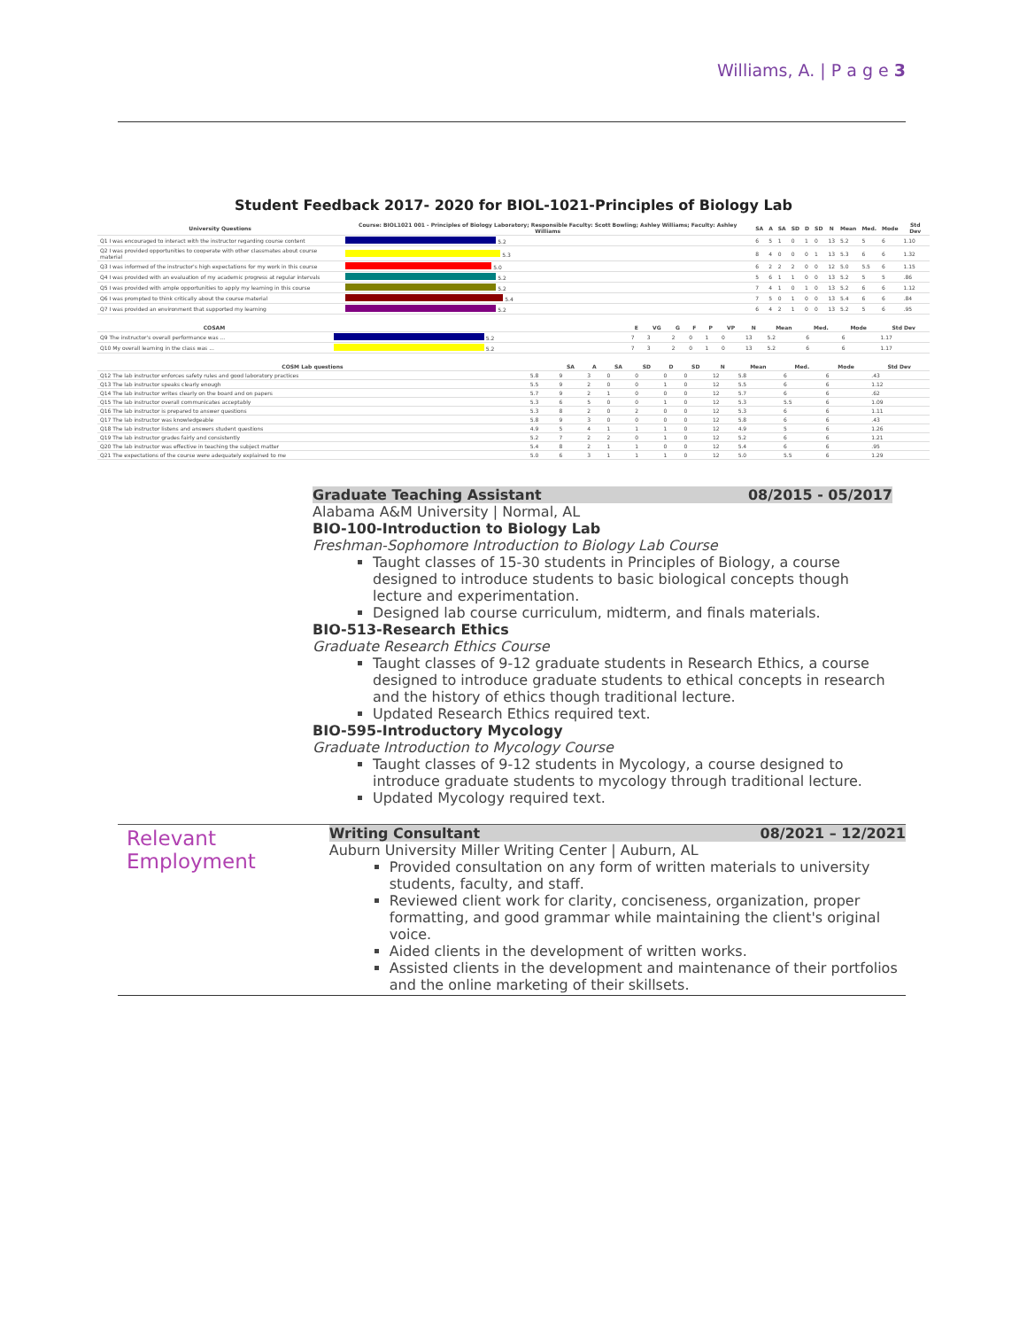Williams, A. | P a g e 3
Student Feedback 2017- 2020 for BIOL-1021-Principles of Biology Lab
| University Questions | Course: BIOL1021 001 - Principles of Biology Laboratory; Responsible Faculty: Scott Bowling; Ashley Williams; Faculty: Ashley Williams | SA | A | SA | SD | D | SD | N | Mean | Med. | Mode | Std Dev |
| --- | --- | --- | --- | --- | --- | --- | --- | --- | --- | --- | --- | --- |
| Q1 I was encouraged to interact with the instructor regarding course content | 5.2 | 6 | 5 | 1 | 0 | 1 | 0 | 13 | 5.2 | 5 | 6 | 1.10 |
| Q2 I was provided opportunities to cooperate with other classmates about course material | 5.3 | 8 | 4 | 0 | 0 | 0 | 1 | 13 | 5.3 | 6 | 6 | 1.32 |
| Q3 I was informed of the instructor's high expectations for my work in this course | 5.0 | 6 | 2 | 2 | 2 | 0 | 0 | 12 | 5.0 | 5.5 | 6 | 1.15 |
| Q4 I was provided with an evaluation of my academic progress at regular intervals | 5.2 | 5 | 6 | 1 | 1 | 0 | 0 | 13 | 5.2 | 5 | 5 | .86 |
| Q5 I was provided with ample opportunities to apply my learning in this course | 5.2 | 7 | 4 | 1 | 0 | 1 | 0 | 13 | 5.2 | 6 | 6 | 1.12 |
| Q6 I was prompted to think critically about the course material | 5.4 | 7 | 5 | 0 | 1 | 0 | 0 | 13 | 5.4 | 6 | 6 | .84 |
| Q7 I was provided an environment that supported my learning | 5.2 | 6 | 4 | 2 | 1 | 0 | 0 | 13 | 5.2 | 5 | 6 | .95 |
| COSAM | | E | VG | G | F | P | VP | N | Mean | Med. | Mode | Std Dev |
| --- | --- | --- | --- | --- | --- | --- | --- | --- | --- | --- | --- | --- |
| Q9 The instructor's overall performance was ... | 5.2 | 7 | 3 | 2 | 0 | 1 | 0 | 13 | 5.2 | 6 | 6 | 1.17 |
| Q10 My overall learning in the class was ... | 5.2 | 7 | 3 | 2 | 0 | 1 | 0 | 13 | 5.2 | 6 | 6 | 1.17 |
| COSM Lab questions | | SA | A | SA | SD | D | SD | N | Mean | Med. | Mode | Std Dev |
| --- | --- | --- | --- | --- | --- | --- | --- | --- | --- | --- | --- | --- |
| Q12 The lab instructor enforces safety rules and good laboratory practices | 5.8 | 9 | 3 | 0 | 0 | 0 | 0 | 12 | 5.8 | 6 | 6 | .43 |
| Q13 The lab instructor speaks clearly enough | 5.5 | 9 | 2 | 0 | 0 | 1 | 0 | 12 | 5.5 | 6 | 6 | 1.12 |
| Q14 The lab instructor writes clearly on the board and on papers | 5.7 | 9 | 2 | 1 | 0 | 0 | 0 | 12 | 5.7 | 6 | 6 | .62 |
| Q15 The lab instructor overall communicates acceptably | 5.3 | 6 | 5 | 0 | 0 | 1 | 0 | 12 | 5.3 | 5.5 | 6 | 1.09 |
| Q16 The lab instructor is prepared to answer questions | 5.3 | 8 | 2 | 0 | 2 | 0 | 0 | 12 | 5.3 | 6 | 6 | 1.11 |
| Q17 The lab instructor was knowledgeable | 5.8 | 9 | 3 | 0 | 0 | 0 | 0 | 12 | 5.8 | 6 | 6 | .43 |
| Q18 The lab instructor listens and answers student questions | 4.9 | 5 | 4 | 1 | 1 | 1 | 0 | 12 | 4.9 | 5 | 6 | 1.26 |
| Q19 The lab instructor grades fairly and consistently | 5.2 | 7 | 2 | 2 | 0 | 1 | 0 | 12 | 5.2 | 6 | 6 | 1.21 |
| Q20 The lab instructor was effective in teaching the subject matter | 5.4 | 8 | 2 | 1 | 1 | 0 | 0 | 12 | 5.4 | 6 | 6 | .95 |
| Q21 The expectations of the course were adequately explained to me | 5.0 | 6 | 3 | 1 | 1 | 1 | 0 | 12 | 5.0 | 5.5 | 6 | 1.29 |
Graduate Teaching Assistant 08/2015 - 05/2017
Alabama A&M University | Normal, AL
BIO-100-Introduction to Biology Lab
Freshman-Sophomore Introduction to Biology Lab Course
Taught classes of 15-30 students in Principles of Biology, a course designed to introduce students to basic biological concepts though lecture and experimentation.
Designed lab course curriculum, midterm, and finals materials.
BIO-513-Research Ethics
Graduate Research Ethics Course
Taught classes of 9-12 graduate students in Research Ethics, a course designed to introduce graduate students to ethical concepts in research and the history of ethics though traditional lecture.
Updated Research Ethics required text.
BIO-595-Introductory Mycology
Graduate Introduction to Mycology Course
Taught classes of 9-12 students in Mycology, a course designed to introduce graduate students to mycology through traditional lecture.
Updated Mycology required text.
Relevant Employment
Writing Consultant 08/2021 – 12/2021
Auburn University Miller Writing Center | Auburn, AL
Provided consultation on any form of written materials to university students, faculty, and staff.
Reviewed client work for clarity, conciseness, organization, proper formatting, and good grammar while maintaining the client's original voice.
Aided clients in the development of written works.
Assisted clients in the development and maintenance of their portfolios and the online marketing of their skillsets.